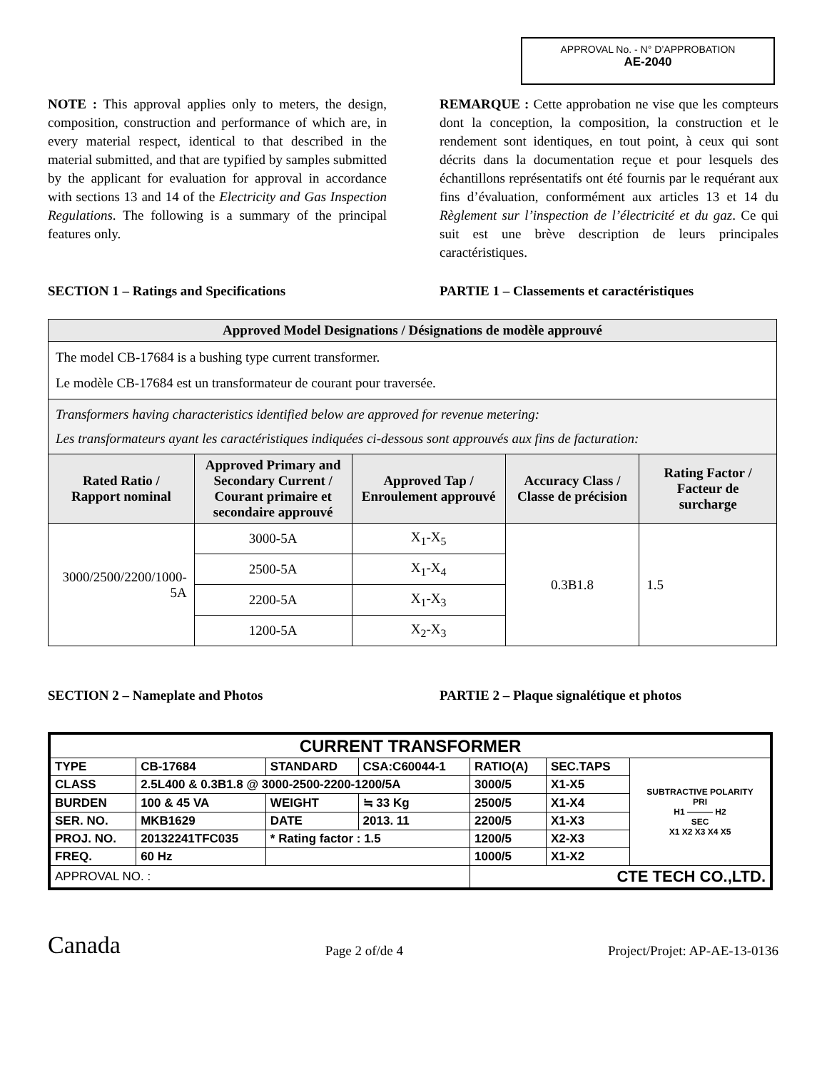APPROVAL No. - N° D’APPROBATION
AE-2040
NOTE : This approval applies only to meters, the design, composition, construction and performance of which are, in every material respect, identical to that described in the material submitted, and that are typified by samples submitted by the applicant for evaluation for approval in accordance with sections 13 and 14 of the Electricity and Gas Inspection Regulations. The following is a summary of the principal features only.
REMARQUE : Cette approbation ne vise que les compteurs dont la conception, la composition, la construction et le rendement sont identiques, en tout point, à ceux qui sont décrits dans la documentation reçue et pour lesquels des échantillons représentatifs ont été fournis par le requérant aux fins d’évaluation, conformément aux articles 13 et 14 du Règlement sur l’inspection de l’électricité et du gaz. Ce qui suit est une brève description de leurs principales caractéristiques.
SECTION 1 – Ratings and Specifications PARTIE 1 – Classements et caractéristiques
| Approved Model Designations / Désignations de modèle approuvé | | | | |
| --- | --- | --- | --- | --- |
| The model CB-17684 is a bushing type current transformer. Le modèle CB-17684 est un transformateur de courant pour traversée. | | | | |
| Transformers having characteristics identified below are approved for revenue metering: Les transformateurs ayant les caractéristiques indiquées ci-dessous sont approuvés aux fins de facturation: | | | | |
| Rated Ratio / Rapport nominal | Approved Primary and Secondary Current / Courant primaire et secondaire approuvé | Approved Tap / Enroulement approuvé | Accuracy Class / Classe de précision | Rating Factor / Facteur de surcharge |
| 3000/2500/2200/1000-5A | 3000-5A | X<sub>1</sub>-X<sub>5</sub> | 0.3B1.8 | 1.5 |
| | 2500-5A | X<sub>1</sub>-X<sub>4</sub> | | |
| | 2200-5A | X<sub>1</sub>-X<sub>3</sub> | | |
| | 1200-5A | X<sub>2</sub>-X<sub>3</sub> | | |
SECTION 2 – Nameplate and Photos PARTIE 2 – Plaque signalétique et photos
| CURRENT TRANSFORMER | | | | | | |
| TYPE | CB-17684 | STANDARD | CSA:C60044-1 | RATIO(A) | SEC.TAPS | SUBTRACTIVE POLARITY PRI H1 ——— H2 SEC X1 X2 X3 X4 X5 |
| CLASS | 2.5L400 & 0.3B1.8 @ 3000-2500-2200-1200/5A | | | 3000/5 | X1-X5 | |
| BURDEN | 100 & 45 VA | WEIGHT | ≒ 33 Kg | 2500/5 | X1-X4 | |
| SER. NO. | MKB1629 | DATE | 2013. 11 | 2200/5 | X1-X3 | |
| PROJ. NO. | 20132241TFC035 | * Rating factor : 1.5 | | 1200/5 | X2-X3 | |
| FREQ. | 60 Hz | | | 1000/5 | X1-X2 | |
| APPROVAL NO. : | | | | CTE TECH CO.,LTD. | | |
Canada Page 2 of/de 4 Project/Projet: AP-AE-13-0136